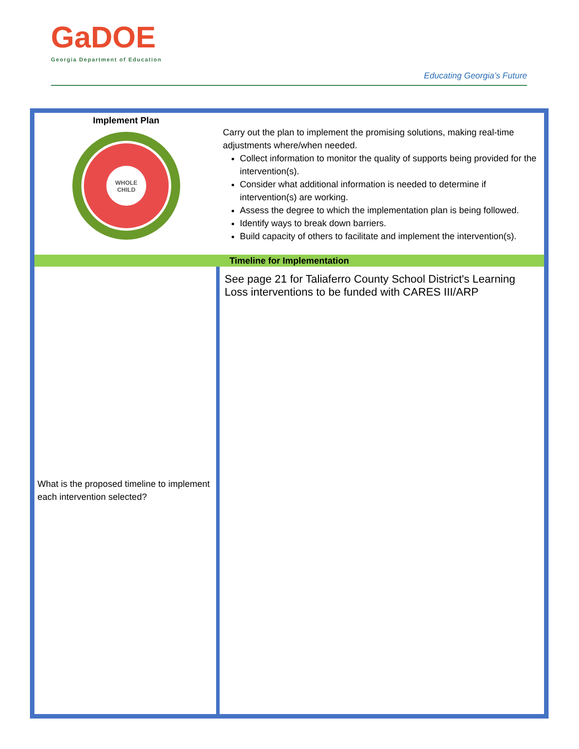GaDOE
Georgia Department of Education
Educating Georgia’s Future
| Implement Plan WHOLE CHILD | Carry out the plan to implement the promising solutions, making real-time adjustments where/when needed. Collect information to monitor the quality of supports being provided for the intervention(s). Consider what additional information is needed to determine if intervention(s) are working. Assess the degree to which the implementation plan is being followed. Identify ways to break down barriers. Build capacity of others to facilitate and implement the intervention(s). |
| Timeline for Implementation | |
| What is the proposed timeline to implement each intervention selected? | See page 21 for Taliaferro County School District's Learning Loss interventions to be funded with CARES III/ARP |